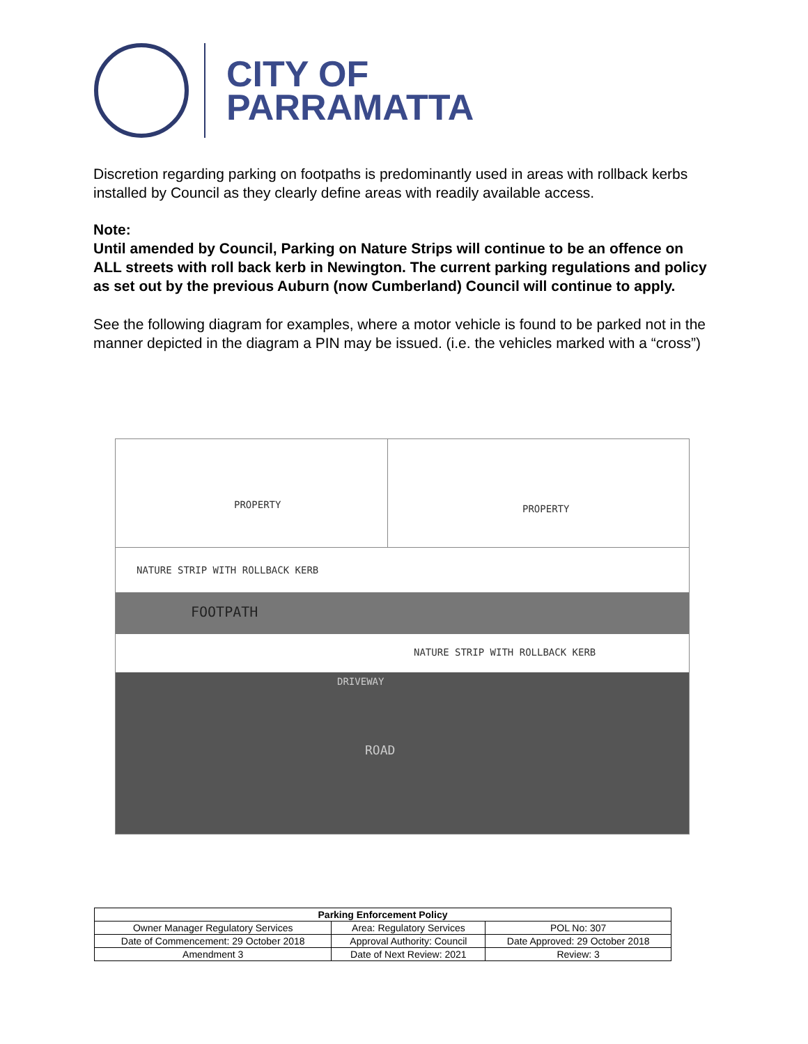CITY OF
PARRAMATTA
Discretion regarding parking on footpaths is predominantly used in areas with rollback kerbs installed by Council as they clearly define areas with readily available access.
Note:
Until amended by Council, Parking on Nature Strips will continue to be an offence on ALL streets with roll back kerb in Newington. The current parking regulations and policy as set out by the previous Auburn (now Cumberland) Council will continue to apply.
See the following diagram for examples, where a motor vehicle is found to be parked not in the manner depicted in the diagram a PIN may be issued. (i.e. the vehicles marked with a “cross”)
PROPERTY PROPERTY
NATURE STRIP WITH ROLLBACK KERB
FOOTPATH
NATURE STRIP WITH ROLLBACK KERB
DRIVEWAY
ROAD
| Parking Enforcement Policy | | |
| --- | --- | --- |
| Owner Manager Regulatory Services | Area: Regulatory Services | POL No: 307 |
| Date of Commencement: 29 October 2018 | Approval Authority: Council | Date Approved: 29 October 2018 |
| Amendment 3 | Date of Next Review: 2021 | Review: 3 |